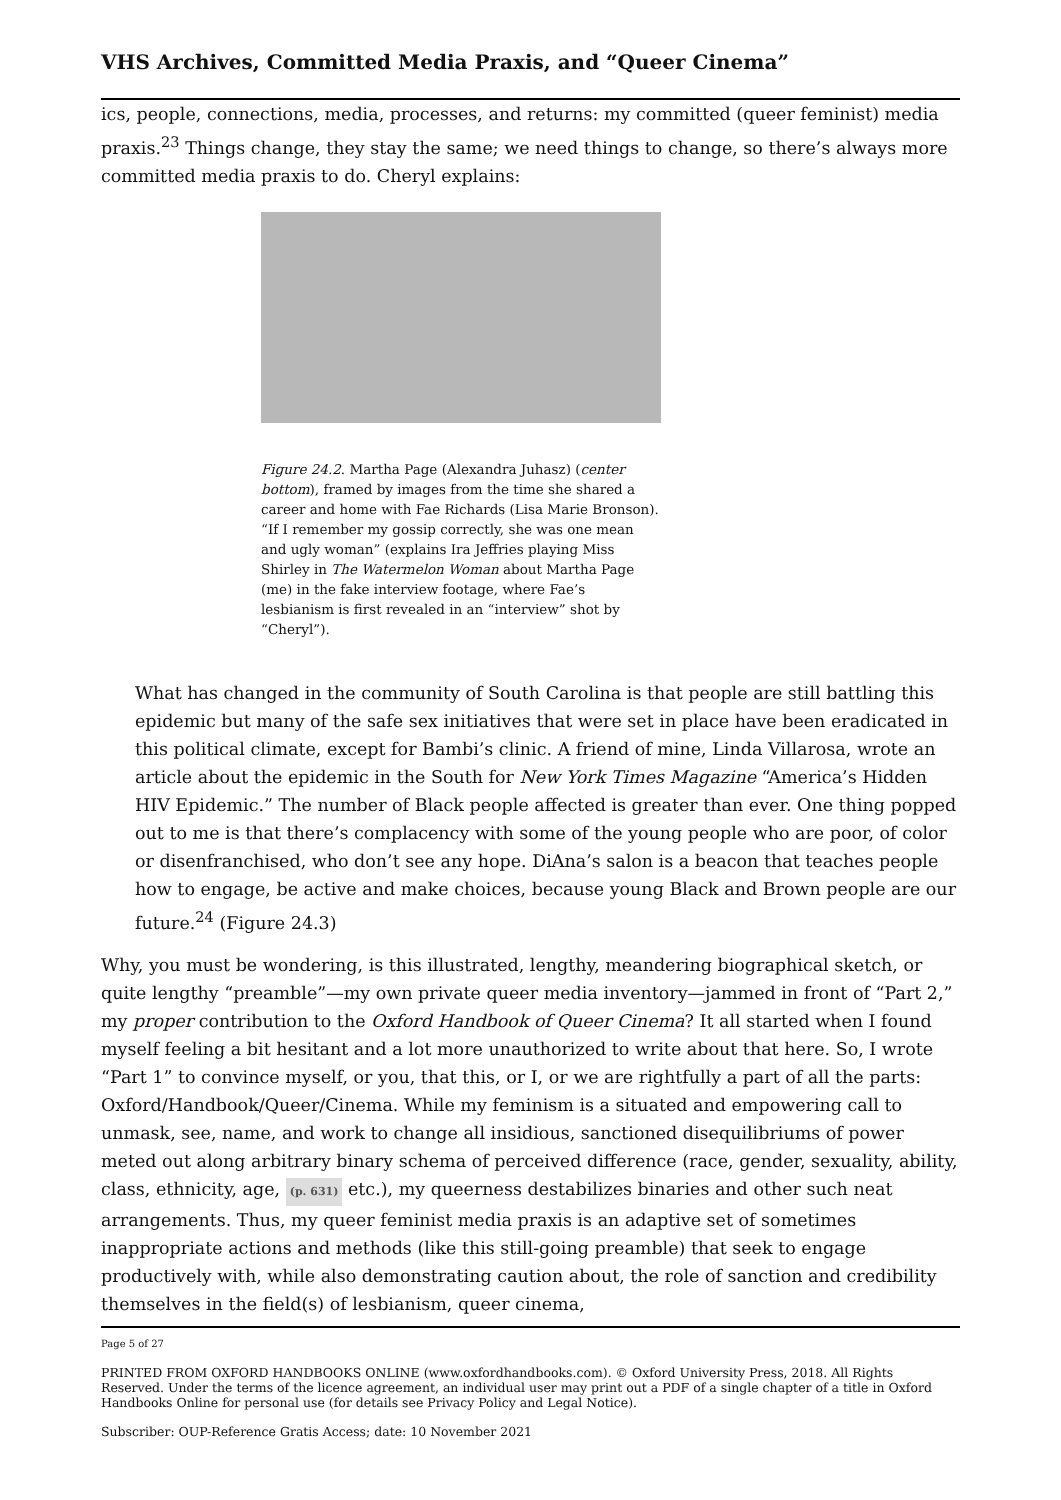VHS Archives, Committed Media Praxis, and “Queer Cinema”
ics, people, connections, media, processes, and returns: my committed (queer feminist) media praxis.<sup>23</sup> Things change, they stay the same; we need things to change, so there’s always more committed media praxis to do. Cheryl explains:
Figure 24.2. Martha Page (Alexandra Juhasz) (center bottom), framed by images from the time she shared a career and home with Fae Richards (Lisa Marie Bronson). “If I remember my gossip correctly, she was one mean and ugly woman” (explains Ira Jeffries playing Miss Shirley in The Watermelon Woman about Martha Page (me) in the fake interview footage, where Fae’s lesbianism is first revealed in an “interview” shot by “Cheryl”).
What has changed in the community of South Carolina is that people are still battling this epidemic but many of the safe sex initiatives that were set in place have been eradicated in this political climate, except for Bambi’s clinic. A friend of mine, Linda Villarosa, wrote an article about the epidemic in the South for New York Times Magazine “America’s Hidden HIV Epidemic.” The number of Black people affected is greater than ever. One thing popped out to me is that there’s complacency with some of the young people who are poor, of color or disenfranchised, who don’t see any hope. DiAna’s salon is a beacon that teaches people how to engage, be active and make choices, because young Black and Brown people are our future.<sup>24</sup> (Figure 24.3)
Why, you must be wondering, is this illustrated, lengthy, meandering biographical sketch, or quite lengthy “preamble”—my own private queer media inventory—jammed in front of “Part 2,” my proper contribution to the Oxford Handbook of Queer Cinema? It all started when I found myself feeling a bit hesitant and a lot more unauthorized to write about that here. So, I wrote “Part 1” to convince myself, or you, that this, or I, or we are rightfully a part of all the parts: Oxford/Handbook/Queer/Cinema. While my feminism is a situated and empowering call to unmask, see, name, and work to change all insidious, sanctioned disequilibriums of power meted out along arbitrary binary schema of perceived difference (race, gender, sexuality, ability, class, ethnicity, age, (p. 631) etc.), my queerness destabilizes binaries and other such neat arrangements. Thus, my queer feminist media praxis is an adaptive set of sometimes inappropriate actions and methods (like this still-going preamble) that seek to engage productively with, while also demonstrating caution about, the role of sanction and credibility themselves in the field(s) of lesbianism, queer cinema,
Page 5 of 27
PRINTED FROM OXFORD HANDBOOKS ONLINE (www.oxfordhandbooks.com). © Oxford University Press, 2018. All Rights Reserved. Under the terms of the licence agreement, an individual user may print out a PDF of a single chapter of a title in Oxford Handbooks Online for personal use (for details see Privacy Policy and Legal Notice).
Subscriber: OUP-Reference Gratis Access; date: 10 November 2021